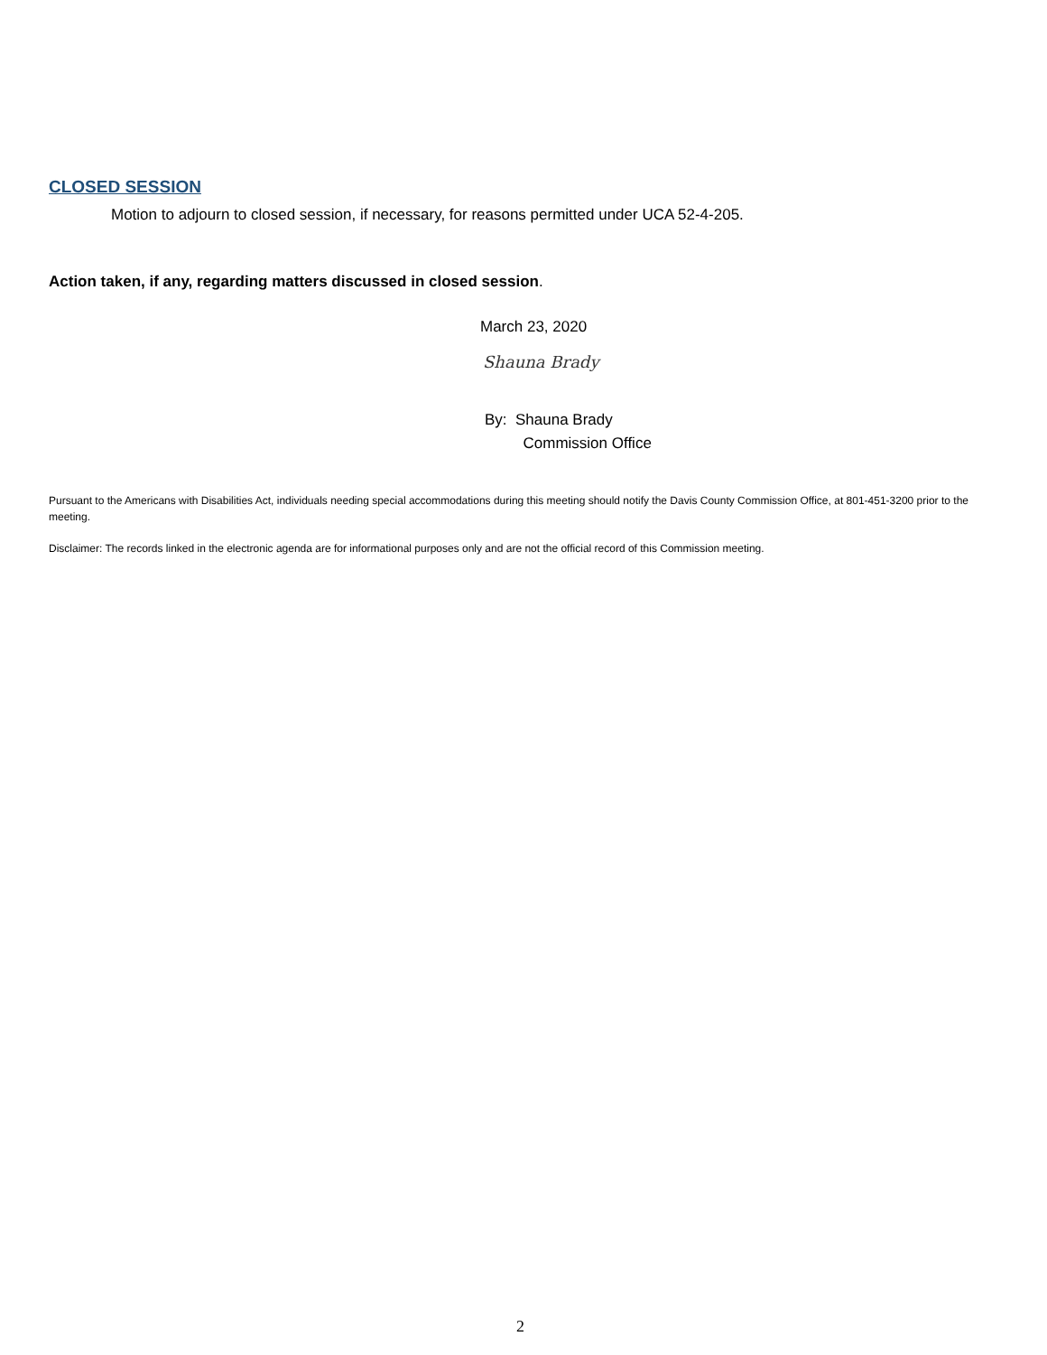CLOSED SESSION
Motion to adjourn to closed session, if necessary, for reasons permitted under UCA 52-4-205.
Action taken, if any, regarding matters discussed in closed session.
March 23, 2020
Shauna Brady
By: Shauna Brady
Commission Office
Pursuant to the Americans with Disabilities Act, individuals needing special accommodations during this meeting should notify the Davis County Commission Office, at 801-451-3200 prior to the meeting.
Disclaimer: The records linked in the electronic agenda are for informational purposes only and are not the official record of this Commission meeting.
2